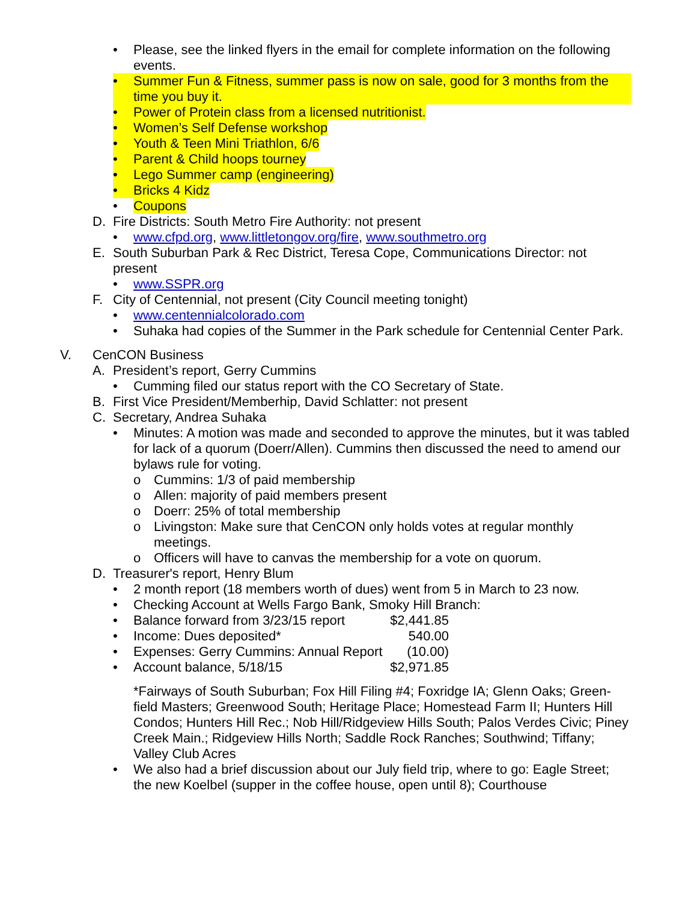• Please, see the linked flyers in the email for complete information on the following events.
• Summer Fun & Fitness, summer pass is now on sale, good for 3 months from the time you buy it.
• Power of Protein class from a licensed nutritionist.
• Women’s Self Defense workshop
• Youth & Teen Mini Triathlon, 6/6
• Parent & Child hoops tourney
• Lego Summer camp (engineering)
• Bricks 4 Kidz
• Coupons
D. Fire Districts: South Metro Fire Authority: not present
• www.cfpd.org, www.littletongov.org/fire, www.southmetro.org
E. South Suburban Park & Rec District, Teresa Cope, Communications Director: not present
• www.SSPR.org
F. City of Centennial, not present (City Council meeting tonight)
• www.centennialcolorado.com
• Suhaka had copies of the Summer in the Park schedule for Centennial Center Park.
V. CenCON Business
A. President’s report, Gerry Cummins
• Cumming filed our status report with the CO Secretary of State.
B. First Vice President/Memberhip, David Schlatter: not present
C. Secretary, Andrea Suhaka
• Minutes: A motion was made and seconded to approve the minutes, but it was tabled for lack of a quorum (Doerr/Allen). Cummins then discussed the need to amend our bylaws rule for voting.
o Cummins: 1/3 of paid membership
o Allen: majority of paid members present
o Doerr: 25% of total membership
o Livingston: Make sure that CenCON only holds votes at regular monthly meetings.
o Officers will have to canvas the membership for a vote on quorum.
D. Treasurer's report, Henry Blum
• 2 month report (18 members worth of dues) went from 5 in March to 23 now.
• Checking Account at Wells Fargo Bank, Smoky Hill Branch:
• Balance forward from 3/23/15 report $2,441.85
• Income: Dues deposited* 540.00
• Expenses: Gerry Cummins: Annual Report (10.00)
• Account balance, 5/18/15 $2,971.85
*Fairways of South Suburban; Fox Hill Filing #4; Foxridge IA; Glenn Oaks; Green-field Masters; Greenwood South; Heritage Place; Homestead Farm II; Hunters Hill Condos; Hunters Hill Rec.; Nob Hill/Ridgeview Hills South; Palos Verdes Civic; Piney Creek Main.; Ridgeview Hills North; Saddle Rock Ranches; Southwind; Tiffany; Valley Club Acres
• We also had a brief discussion about our July field trip, where to go: Eagle Street; the new Koelbel (supper in the coffee house, open until 8); Courthouse